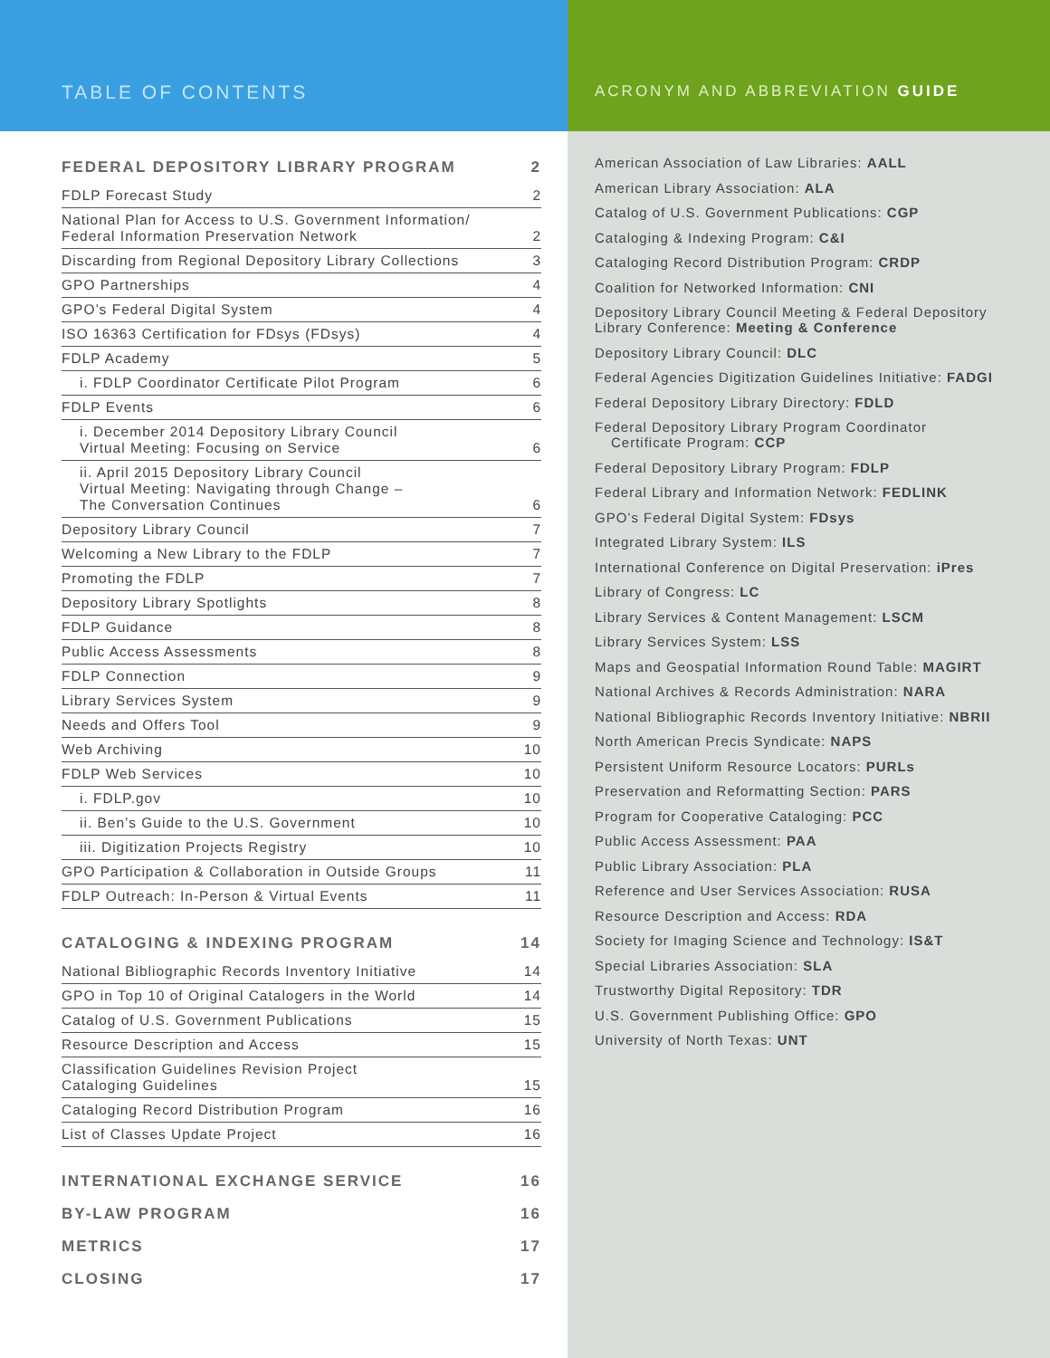TABLE OF CONTENTS
| FEDERAL DEPOSITORY LIBRARY PROGRAM | 2 |
| FDLP Forecast Study | 2 |
| National Plan for Access to U.S. Government Information/ Federal Information Preservation Network | 2 |
| Discarding from Regional Depository Library Collections | 3 |
| GPO Partnerships | 4 |
| GPO’s Federal Digital System | 4 |
| ISO 16363 Certification for FDsys (FDsys) | 4 |
| FDLP Academy | 5 |
| i. FDLP Coordinator Certificate Pilot Program | 6 |
| FDLP Events | 6 |
| i. December 2014 Depository Library Council Virtual Meeting: Focusing on Service | 6 |
| ii. April 2015 Depository Library Council Virtual Meeting: Navigating through Change – The Conversation Continues | 6 |
| Depository Library Council | 7 |
| Welcoming a New Library to the FDLP | 7 |
| Promoting the FDLP | 7 |
| Depository Library Spotlights | 8 |
| FDLP Guidance | 8 |
| Public Access Assessments | 8 |
| FDLP Connection | 9 |
| Library Services System | 9 |
| Needs and Offers Tool | 9 |
| Web Archiving | 10 |
| FDLP Web Services | 10 |
| i. FDLP.gov | 10 |
| ii. Ben’s Guide to the U.S. Government | 10 |
| iii. Digitization Projects Registry | 10 |
| GPO Participation & Collaboration in Outside Groups | 11 |
| FDLP Outreach: In-Person & Virtual Events | 11 |
| CATALOGING & INDEXING PROGRAM | 14 |
| National Bibliographic Records Inventory Initiative | 14 |
| GPO in Top 10 of Original Catalogers in the World | 14 |
| Catalog of U.S. Government Publications | 15 |
| Resource Description and Access | 15 |
| Classification Guidelines Revision Project Cataloging Guidelines | 15 |
| Cataloging Record Distribution Program | 16 |
| List of Classes Update Project | 16 |
| INTERNATIONAL EXCHANGE SERVICE | 16 |
| BY-LAW PROGRAM | 16 |
| METRICS | 17 |
| CLOSING | 17 |
ACRONYM AND ABBREVIATION GUIDE
American Association of Law Libraries: AALL
American Library Association: ALA
Catalog of U.S. Government Publications: CGP
Cataloging & Indexing Program: C&I
Cataloging Record Distribution Program: CRDP
Coalition for Networked Information: CNI
Depository Library Council Meeting & Federal Depository
Library Conference: Meeting & Conference
Depository Library Council: DLC
Federal Agencies Digitization Guidelines Initiative: FADGI
Federal Depository Library Directory: FDLD
Federal Depository Library Program Coordinator
Certificate Program: CCP
Federal Depository Library Program: FDLP
Federal Library and Information Network: FEDLINK
GPO’s Federal Digital System: FDsys
Integrated Library System: ILS
International Conference on Digital Preservation: iPres
Library of Congress: LC
Library Services & Content Management: LSCM
Library Services System: LSS
Maps and Geospatial Information Round Table: MAGIRT
National Archives & Records Administration: NARA
National Bibliographic Records Inventory Initiative: NBRII
North American Precis Syndicate: NAPS
Persistent Uniform Resource Locators: PURLs
Preservation and Reformatting Section: PARS
Program for Cooperative Cataloging: PCC
Public Access Assessment: PAA
Public Library Association: PLA
Reference and User Services Association: RUSA
Resource Description and Access: RDA
Society for Imaging Science and Technology: IS&T
Special Libraries Association: SLA
Trustworthy Digital Repository: TDR
U.S. Government Publishing Office: GPO
University of North Texas: UNT